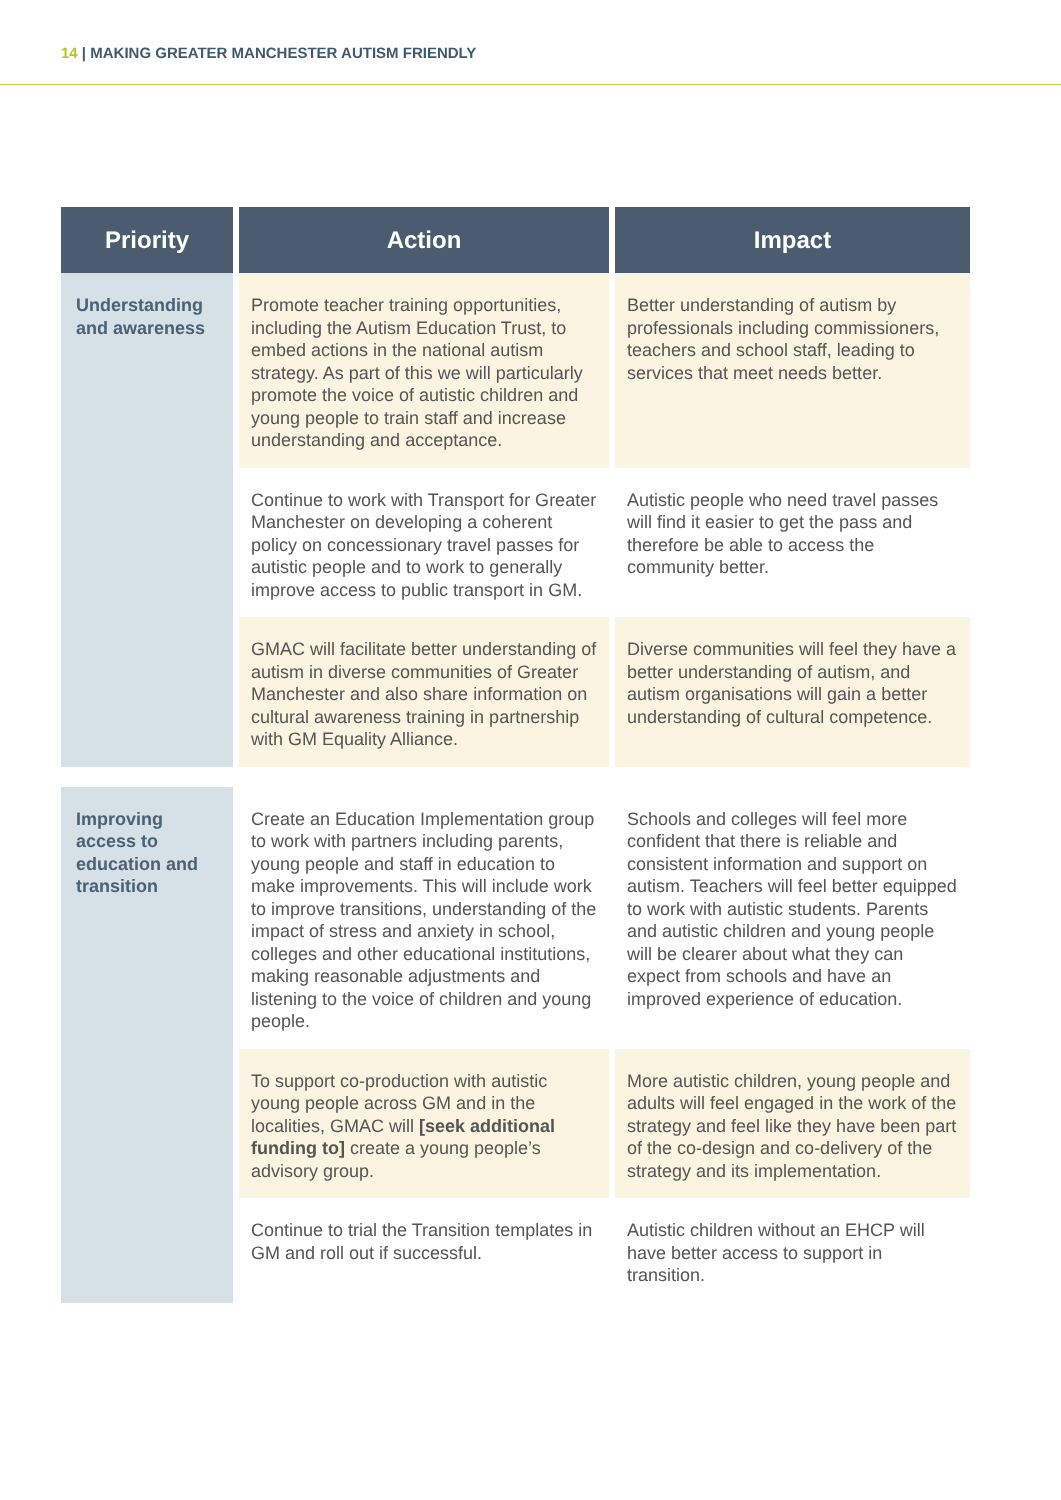14 | MAKING GREATER MANCHESTER AUTISM FRIENDLY
| Priority | Action | Impact |
| --- | --- | --- |
| Understanding and awareness | Promote teacher training opportunities, including the Autism Education Trust, to embed actions in the national autism strategy. As part of this we will particularly promote the voice of autistic children and young people to train staff and increase understanding and acceptance. | Better understanding of autism by professionals including commissioners, teachers and school staff, leading to services that meet needs better. |
| | Continue to work with Transport for Greater Manchester on developing a coherent policy on concessionary travel passes for autistic people and to work to generally improve access to public transport in GM. | Autistic people who need travel passes will find it easier to get the pass and therefore be able to access the community better. |
| | GMAC will facilitate better understanding of autism in diverse communities of Greater Manchester and also share information on cultural awareness training in partnership with GM Equality Alliance. | Diverse communities will feel they have a better understanding of autism, and autism organisations will gain a better understanding of cultural competence. |
| Improving access to education and transition | Create an Education Implementation group to work with partners including parents, young people and staff in education to make improvements. This will include work to improve transitions, understanding of the impact of stress and anxiety in school, colleges and other educational institutions, making reasonable adjustments and listening to the voice of children and young people. | Schools and colleges will feel more confident that there is reliable and consistent information and support on autism. Teachers will feel better equipped to work with autistic students. Parents and autistic children and young people will be clearer about what they can expect from schools and have an improved experience of education. |
| | To support co-production with autistic young people across GM and in the localities, GMAC will [seek additional funding to] create a young people’s advisory group. | More autistic children, young people and adults will feel engaged in the work of the strategy and feel like they have been part of the co-design and co-delivery of the strategy and its implementation. |
| | Continue to trial the Transition templates in GM and roll out if successful. | Autistic children without an EHCP will have better access to support in transition. |